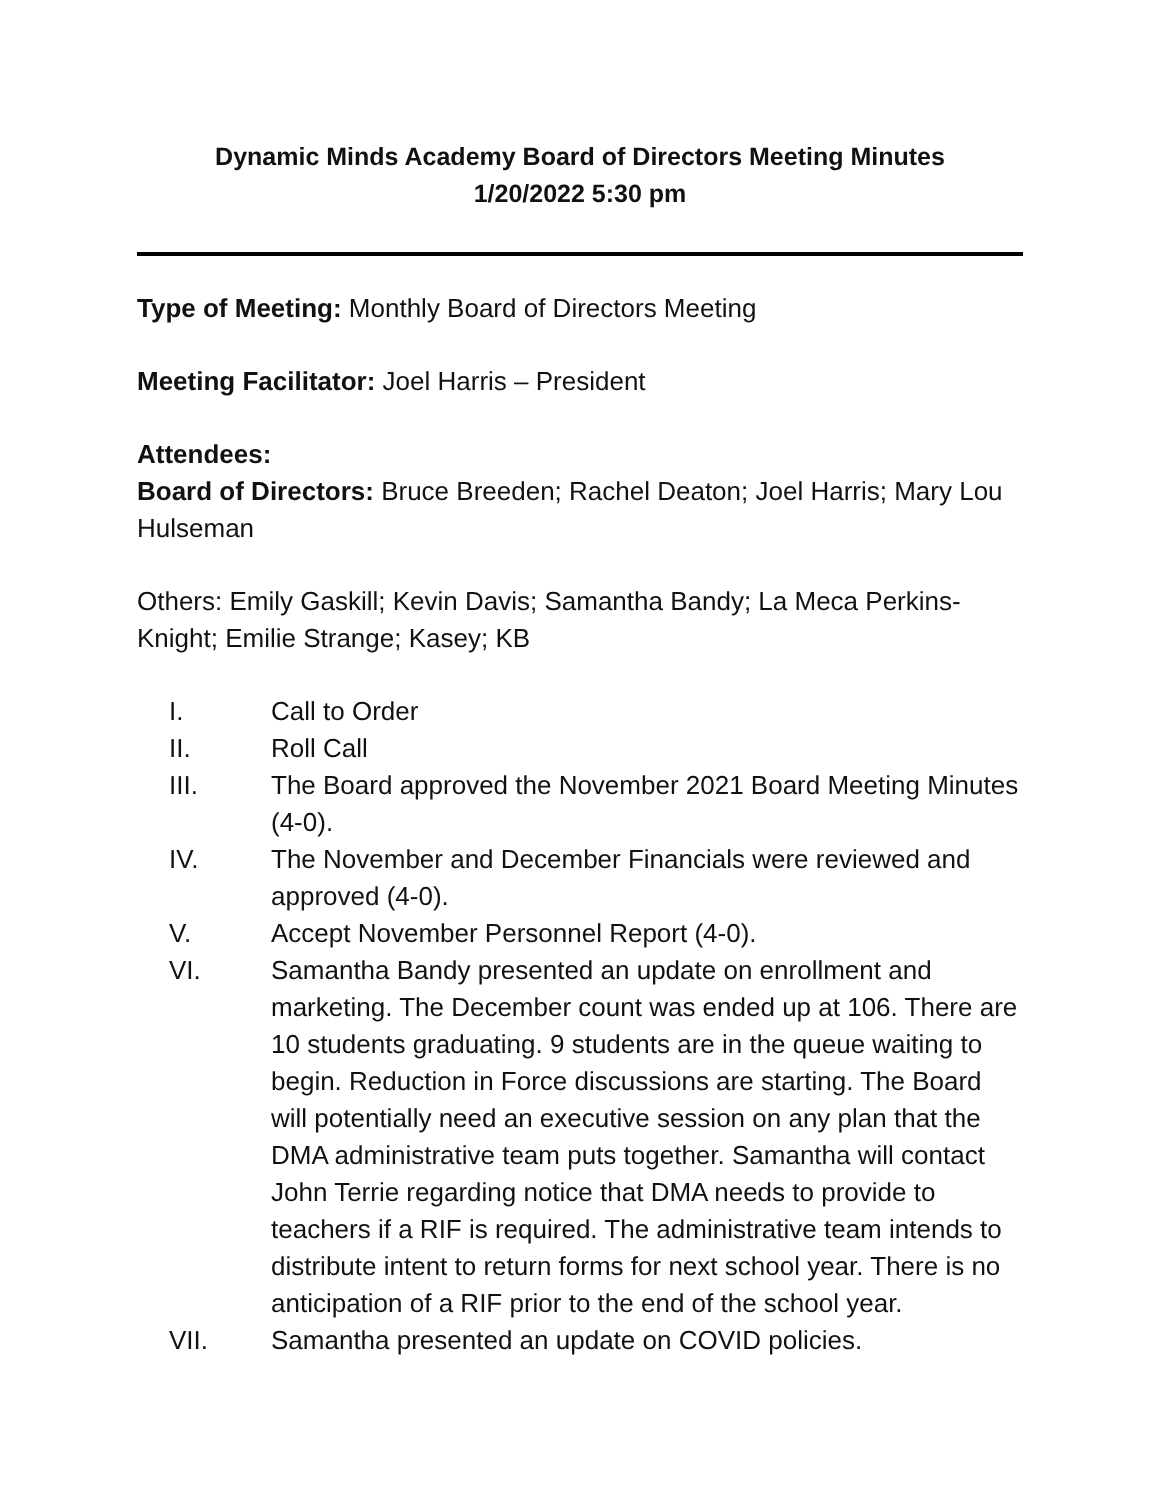Dynamic Minds Academy Board of Directors Meeting Minutes
1/20/2022 5:30 pm
Type of Meeting: Monthly Board of Directors Meeting
Meeting Facilitator: Joel Harris – President
Attendees:
Board of Directors: Bruce Breeden; Rachel Deaton; Joel Harris; Mary Lou Hulseman
Others: Emily Gaskill; Kevin Davis; Samantha Bandy; La Meca Perkins-Knight; Emilie Strange; Kasey; KB
I. Call to Order
II. Roll Call
III. The Board approved the November 2021 Board Meeting Minutes (4-0).
IV. The November and December Financials were reviewed and approved (4-0).
V. Accept November Personnel Report (4-0).
VI. Samantha Bandy presented an update on enrollment and marketing. The December count was ended up at 106. There are 10 students graduating. 9 students are in the queue waiting to begin. Reduction in Force discussions are starting. The Board will potentially need an executive session on any plan that the DMA administrative team puts together. Samantha will contact John Terrie regarding notice that DMA needs to provide to teachers if a RIF is required. The administrative team intends to distribute intent to return forms for next school year. There is no anticipation of a RIF prior to the end of the school year.
VII. Samantha presented an update on COVID policies.